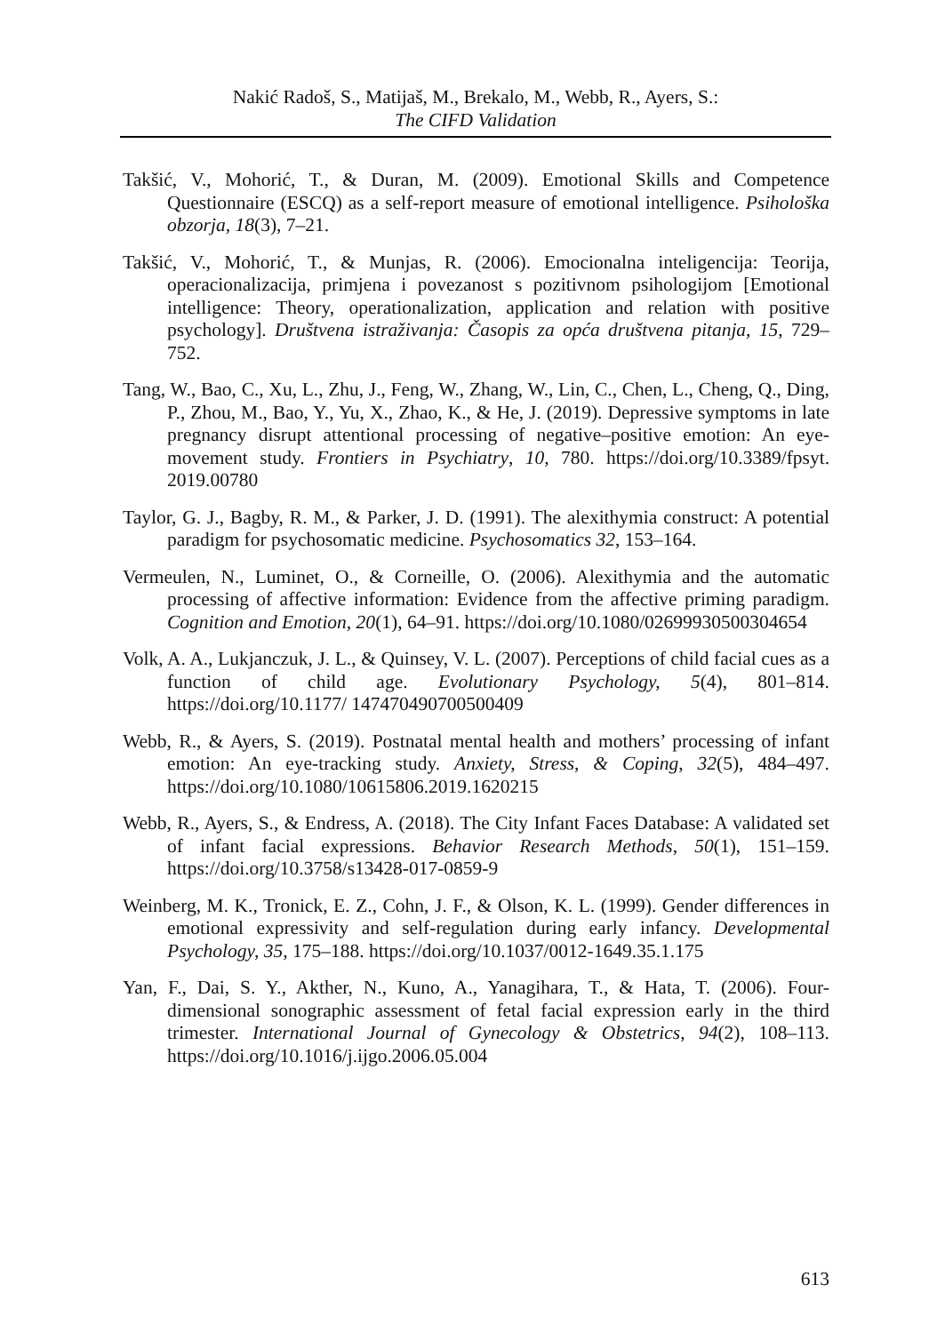Nakić Radoš, S., Matijaš, M., Brekalo, M., Webb, R., Ayers, S.:
The CIFD Validation
Takšić, V., Mohorić, T., & Duran, M. (2009). Emotional Skills and Competence Questionnaire (ESCQ) as a self-report measure of emotional intelligence. Psihološka obzorja, 18(3), 7–21.
Takšić, V., Mohorić, T., & Munjas, R. (2006). Emocionalna inteligencija: Teorija, operacionalizacija, primjena i povezanost s pozitivnom psihologijom [Emotional intelligence: Theory, operationalization, application and relation with positive psychology]. Društvena istraživanja: Časopis za opća društvena pitanja, 15, 729–752.
Tang, W., Bao, C., Xu, L., Zhu, J., Feng, W., Zhang, W., Lin, C., Chen, L., Cheng, Q., Ding, P., Zhou, M., Bao, Y., Yu, X., Zhao, K., & He, J. (2019). Depressive symptoms in late pregnancy disrupt attentional processing of negative–positive emotion: An eye-movement study. Frontiers in Psychiatry, 10, 780. https://doi.org/10.3389/fpsyt. 2019.00780
Taylor, G. J., Bagby, R. M., & Parker, J. D. (1991). The alexithymia construct: A potential paradigm for psychosomatic medicine. Psychosomatics 32, 153–164.
Vermeulen, N., Luminet, O., & Corneille, O. (2006). Alexithymia and the automatic processing of affective information: Evidence from the affective priming paradigm. Cognition and Emotion, 20(1), 64–91. https://doi.org/10.1080/02699930500304654
Volk, A. A., Lukjanczuk, J. L., & Quinsey, V. L. (2007). Perceptions of child facial cues as a function of child age. Evolutionary Psychology, 5(4), 801–814. https://doi.org/10.1177/ 147470490700500409
Webb, R., & Ayers, S. (2019). Postnatal mental health and mothers’ processing of infant emotion: An eye-tracking study. Anxiety, Stress, & Coping, 32(5), 484–497. https://doi.org/10.1080/10615806.2019.1620215
Webb, R., Ayers, S., & Endress, A. (2018). The City Infant Faces Database: A validated set of infant facial expressions. Behavior Research Methods, 50(1), 151–159. https://doi.org/10.3758/s13428-017-0859-9
Weinberg, M. K., Tronick, E. Z., Cohn, J. F., & Olson, K. L. (1999). Gender differences in emotional expressivity and self-regulation during early infancy. Developmental Psychology, 35, 175–188. https://doi.org/10.1037/0012-1649.35.1.175
Yan, F., Dai, S. Y., Akther, N., Kuno, A., Yanagihara, T., & Hata, T. (2006). Four-dimensional sonographic assessment of fetal facial expression early in the third trimester. International Journal of Gynecology & Obstetrics, 94(2), 108–113. https://doi.org/10.1016/j.ijgo.2006.05.004
613